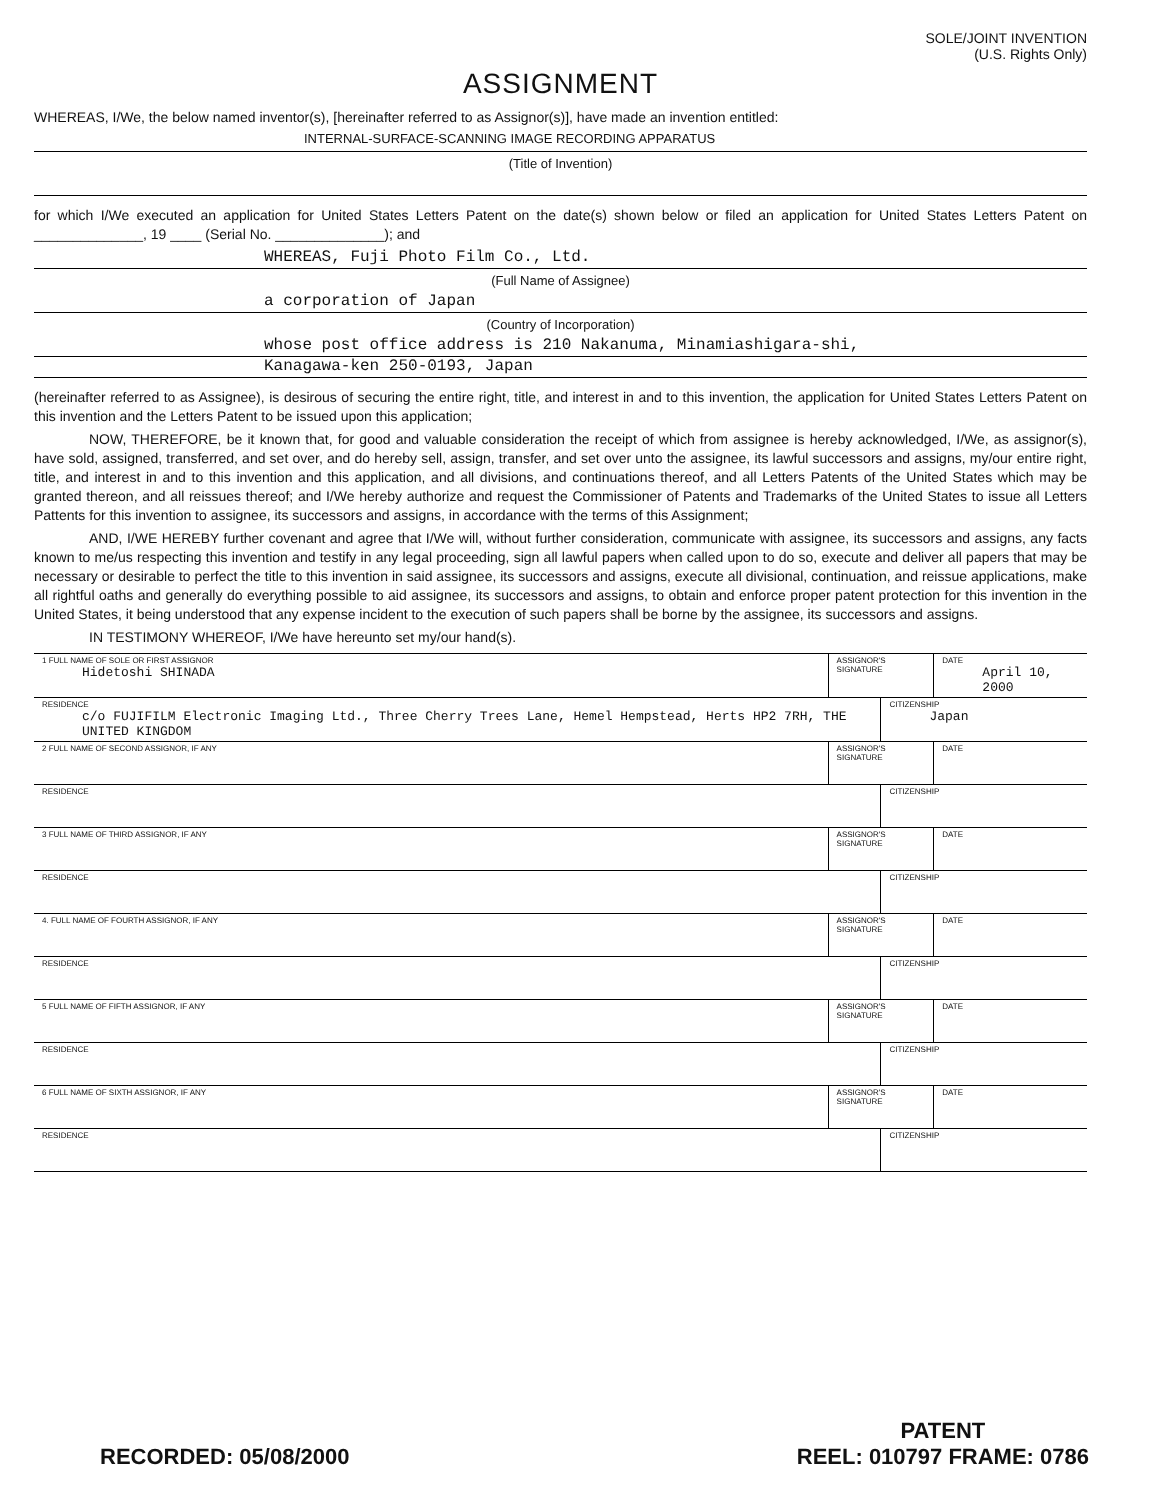SOLE/JOINT INVENTION
(U.S. Rights Only)
ASSIGNMENT
WHEREAS, I/We, the below named inventor(s), [hereinafter referred to as Assignor(s)], have made an invention entitled:
INTERNAL-SURFACE-SCANNING IMAGE RECORDING APPARATUS
(Title of Invention)
for which I/We executed an application for United States Letters Patent on the date(s) shown below or filed an application for United States Letters Patent on ______________, 19 ____ (Serial No. ______________); and
WHEREAS, Fuji Photo Film Co., Ltd.
(Full Name of Assignee)
a corporation of Japan
(Country of Incorporation)
whose post office address is 210 Nakanuma, Minamiashigara-shi,
Kanagawa-ken 250-0193, Japan
(hereinafter referred to as Assignee), is desirous of securing the entire right, title, and interest in and to this invention, the application for United States Letters Patent on this invention and the Letters Patent to be issued upon this application;
NOW, THEREFORE, be it known that, for good and valuable consideration the receipt of which from assignee is hereby acknowledged, I/We, as assignor(s), have sold, assigned, transferred, and set over, and do hereby sell, assign, transfer, and set over unto the assignee, its lawful successors and assigns, my/our entire right, title, and interest in and to this invention and this application, and all divisions, and continuations thereof, and all Letters Patents of the United States which may be granted thereon, and all reissues thereof; and I/We hereby authorize and request the Commissioner of Patents and Trademarks of the United States to issue all Letters Pattents for this invention to assignee, its successors and assigns, in accordance with the terms of this Assignment;
AND, I/WE HEREBY further covenant and agree that I/We will, without further consideration, communicate with assignee, its successors and assigns, any facts known to me/us respecting this invention and testify in any legal proceeding, sign all lawful papers when called upon to do so, execute and deliver all papers that may be necessary or desirable to perfect the title to this invention in said assignee, its successors and assigns, execute all divisional, continuation, and reissue applications, make all rightful oaths and generally do everything possible to aid assignee, its successors and assigns, to obtain and enforce proper patent protection for this invention in the United States, it being understood that any expense incident to the execution of such papers shall be borne by the assignee, its successors and assigns.
IN TESTIMONY WHEREOF, I/We have hereunto set my/our hand(s).
| 1 FULL NAME OF SOLE OR FIRST ASSIGNOR Hidetoshi SHINADA | ASSIGNOR'S SIGNATURE | | DATE April 10, 2000 |
| RESIDENCE c/o FUJIFILM Electronic Imaging Ltd., Three Cherry Trees Lane, Hemel Hempstead, Herts HP2 7RH, THE UNITED KINGDOM | | CITIZENSHIP Japan | |
| 2 FULL NAME OF SECOND ASSIGNOR, IF ANY | ASSIGNOR'S SIGNATURE | | DATE |
| RESIDENCE | | CITIZENSHIP | |
| 3 FULL NAME OF THIRD ASSIGNOR, IF ANY | ASSIGNOR'S SIGNATURE | | DATE |
| RESIDENCE | | CITIZENSHIP | |
| 4. FULL NAME OF FOURTH ASSIGNOR, IF ANY | ASSIGNOR'S SIGNATURE | | DATE |
| RESIDENCE | | CITIZENSHIP | |
| 5 FULL NAME OF FIFTH ASSIGNOR, IF ANY | ASSIGNOR'S SIGNATURE | | DATE |
| RESIDENCE | | CITIZENSHIP | |
| 6 FULL NAME OF SIXTH ASSIGNOR, IF ANY | ASSIGNOR'S SIGNATURE | | DATE |
| RESIDENCE | | CITIZENSHIP | |
RECORDED: 05/08/2000
PATENT
REEL: 010797 FRAME: 0786